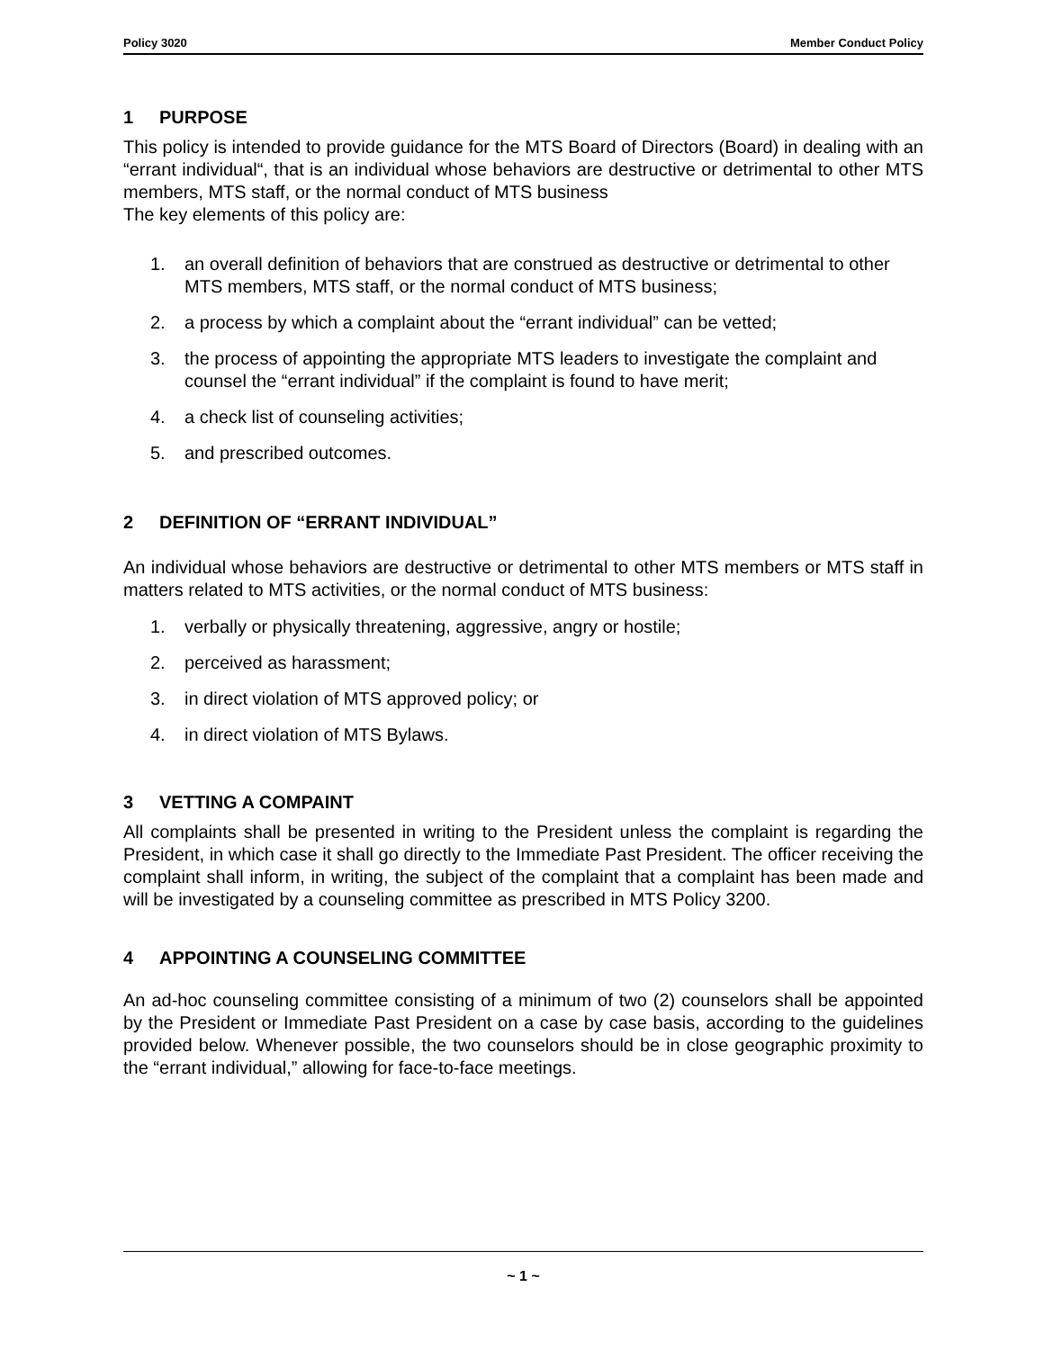Policy 3020 Member Conduct Policy
1 PURPOSE
This policy is intended to provide guidance for the MTS Board of Directors (Board) in dealing with an “errant individual“, that is an individual whose behaviors are destructive or detrimental to other MTS members, MTS staff, or the normal conduct of MTS business
The key elements of this policy are:
1. an overall definition of behaviors that are construed as destructive or detrimental to other MTS members, MTS staff, or the normal conduct of MTS business;
2. a process by which a complaint about the “errant individual” can be vetted;
3. the process of appointing the appropriate MTS leaders to investigate the complaint and counsel the “errant individual” if the complaint is found to have merit;
4. a check list of counseling activities;
5. and prescribed outcomes.
2 DEFINITION OF “ERRANT INDIVIDUAL”
An individual whose behaviors are destructive or detrimental to other MTS members or MTS staff in matters related to MTS activities, or the normal conduct of MTS business:
1. verbally or physically threatening, aggressive, angry or hostile;
2. perceived as harassment;
3. in direct violation of MTS approved policy; or
4. in direct violation of MTS Bylaws.
3 VETTING A COMPAINT
All complaints shall be presented in writing to the President unless the complaint is regarding the President, in which case it shall go directly to the Immediate Past President. The officer receiving the complaint shall inform, in writing, the subject of the complaint that a complaint has been made and will be investigated by a counseling committee as prescribed in MTS Policy 3200.
4 APPOINTING A COUNSELING COMMITTEE
An ad-hoc counseling committee consisting of a minimum of two (2) counselors shall be appointed by the President or Immediate Past President on a case by case basis, according to the guidelines provided below. Whenever possible, the two counselors should be in close geographic proximity to the “errant individual,” allowing for face-to-face meetings.
~ 1 ~